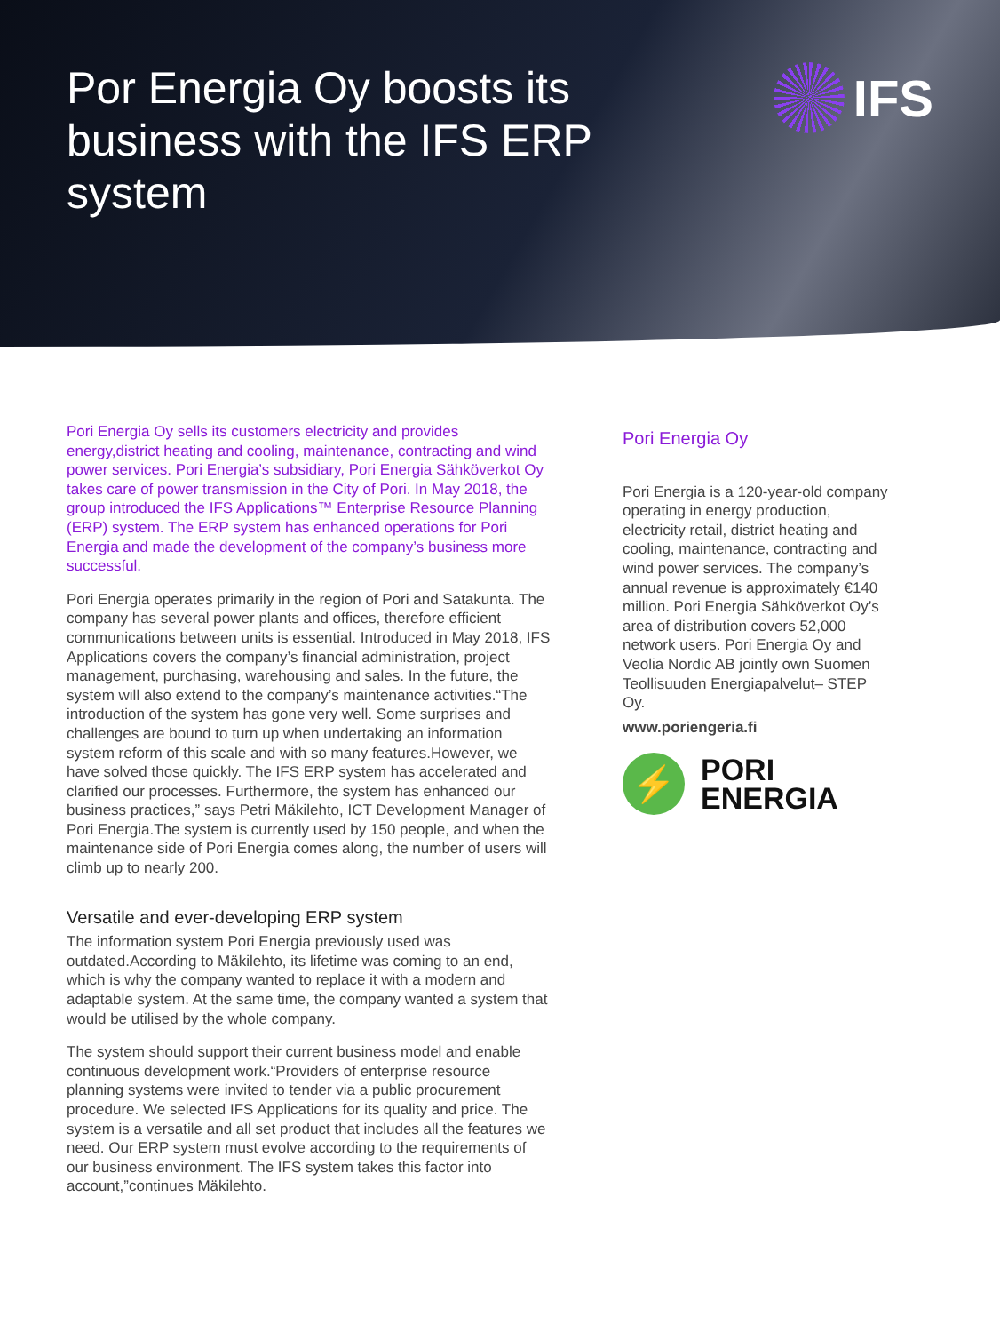Por Energia Oy boosts its business with the IFS ERP system
IFS
Pori Energia Oy sells its customers electricity and provides energy,district heating and cooling, maintenance, contracting and wind power services. Pori Energia’s subsidiary, Pori Energia Sähköverkot Oy takes care of power transmission in the City of Pori. In May 2018, the group introduced the IFS Applications™ Enterprise Resource Planning (ERP) system. The ERP system has enhanced operations for Pori Energia and made the development of the company’s business more successful.
Pori Energia operates primarily in the region of Pori and Satakunta. The company has several power plants and offices, therefore efficient communications between units is essential. Introduced in May 2018, IFS Applications covers the company’s financial administration, project management, purchasing, warehousing and sales. In the future, the system will also extend to the company’s maintenance activities.“The introduction of the system has gone very well. Some surprises and challenges are bound to turn up when undertaking an information system reform of this scale and with so many features.However, we have solved those quickly. The IFS ERP system has accelerated and clarified our processes. Furthermore, the system has enhanced our business practices,” says Petri Mäkilehto, ICT Development Manager of Pori Energia.The system is currently used by 150 people, and when the maintenance side of Pori Energia comes along, the number of users will climb up to nearly 200.
Versatile and ever-developing ERP system
The information system Pori Energia previously used was outdated.According to Mäkilehto, its lifetime was coming to an end, which is why the company wanted to replace it with a modern and adaptable system. At the same time, the company wanted a system that would be utilised by the whole company.
The system should support their current business model and enable continuous development work.“Providers of enterprise resource planning systems were invited to tender via a public procurement procedure. We selected IFS Applications for its quality and price. The system is a versatile and all set product that includes all the features we need. Our ERP system must evolve according to the requirements of our business environment. The IFS system takes this factor into account,”continues Mäkilehto.
Pori Energia Oy
Pori Energia is a 120-year-old company operating in energy production, electricity retail, district heating and cooling, maintenance, contracting and wind power services. The company’s annual revenue is approximately €140 million. Pori Energia Sähköverkot Oy’s area of distribution covers 52,000 network users. Pori Energia Oy and Veolia Nordic AB jointly own Suomen Teollisuuden Energiapalvelut– STEP Oy.
www.poriengeria.fi
⚡
PORI
ENERGIA